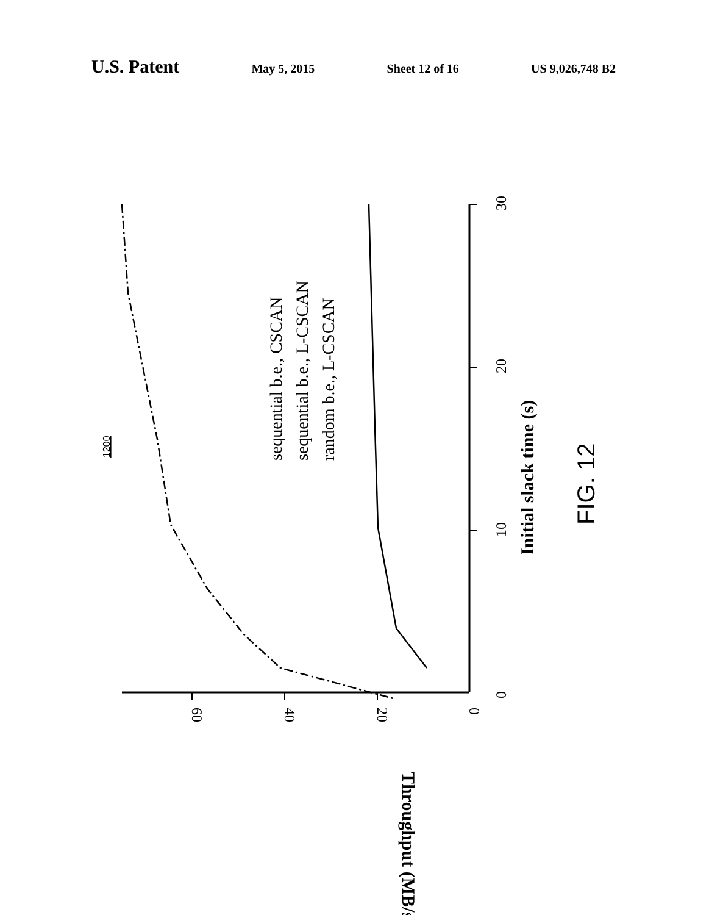U.S. Patent May 5, 2015 Sheet 12 of 16 US 9,026,748 B2
sequential b.e., CSCAN
sequential b.e., L-CSCAN
random b.e., L-CSCAN
1200
Initial slack time (s)
FIG. 12
0
10
20
30
0
20
40
60
Throughput (MB/s)